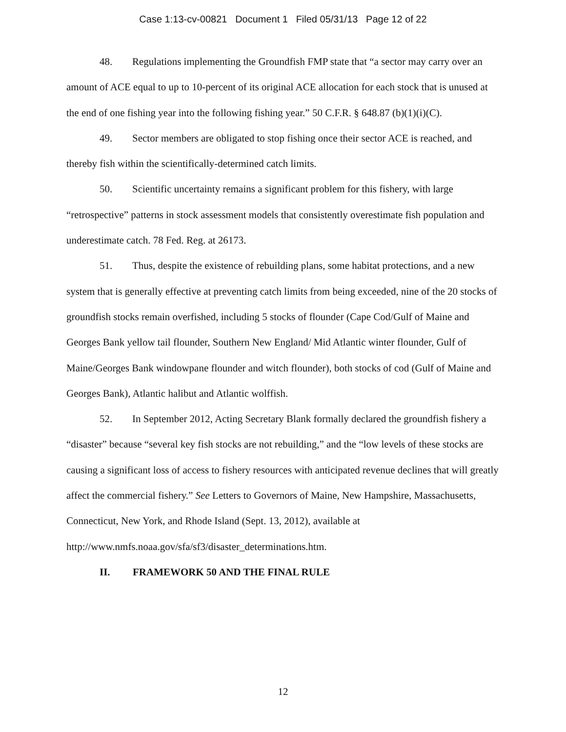Case 1:13-cv-00821 Document 1 Filed 05/31/13 Page 12 of 22
48. Regulations implementing the Groundfish FMP state that “a sector may carry over an amount of ACE equal to up to 10-percent of its original ACE allocation for each stock that is unused at the end of one fishing year into the following fishing year.” 50 C.F.R. § 648.87 (b)(1)(i)(C).
49. Sector members are obligated to stop fishing once their sector ACE is reached, and thereby fish within the scientifically-determined catch limits.
50. Scientific uncertainty remains a significant problem for this fishery, with large “retrospective” patterns in stock assessment models that consistently overestimate fish population and underestimate catch. 78 Fed. Reg. at 26173.
51. Thus, despite the existence of rebuilding plans, some habitat protections, and a new system that is generally effective at preventing catch limits from being exceeded, nine of the 20 stocks of groundfish stocks remain overfished, including 5 stocks of flounder (Cape Cod/Gulf of Maine and Georges Bank yellow tail flounder, Southern New England/ Mid Atlantic winter flounder, Gulf of Maine/Georges Bank windowpane flounder and witch flounder), both stocks of cod (Gulf of Maine and Georges Bank), Atlantic halibut and Atlantic wolffish.
52. In September 2012, Acting Secretary Blank formally declared the groundfish fishery a “disaster” because “several key fish stocks are not rebuilding,” and the “low levels of these stocks are causing a significant loss of access to fishery resources with anticipated revenue declines that will greatly affect the commercial fishery.” See Letters to Governors of Maine, New Hampshire, Massachusetts, Connecticut, New York, and Rhode Island (Sept. 13, 2012), available at http://www.nmfs.noaa.gov/sfa/sf3/disaster_determinations.htm.
II. FRAMEWORK 50 AND THE FINAL RULE
12